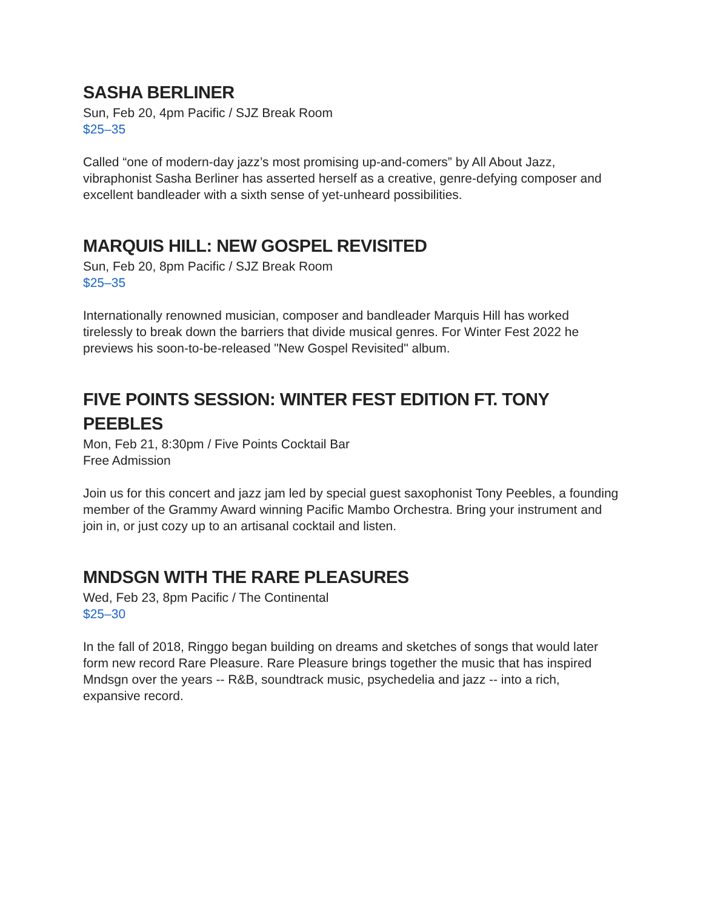SASHA BERLINER
Sun, Feb 20, 4pm Pacific / SJZ Break Room
$25–35
Called “one of modern-day jazz’s most promising up-and-comers” by All About Jazz, vibraphonist Sasha Berliner has asserted herself as a creative, genre-defying composer and excellent bandleader with a sixth sense of yet-unheard possibilities.
MARQUIS HILL: NEW GOSPEL REVISITED
Sun, Feb 20, 8pm Pacific / SJZ Break Room
$25–35
Internationally renowned musician, composer and bandleader Marquis Hill has worked tirelessly to break down the barriers that divide musical genres. For Winter Fest 2022 he previews his soon-to-be-released "New Gospel Revisited" album.
FIVE POINTS SESSION: WINTER FEST EDITION FT. TONY PEEBLES
Mon, Feb 21, 8:30pm / Five Points Cocktail Bar
Free Admission
Join us for this concert and jazz jam led by special guest saxophonist Tony Peebles, a founding member of the Grammy Award winning Pacific Mambo Orchestra. Bring your instrument and join in, or just cozy up to an artisanal cocktail and listen.
MNDSGN WITH THE RARE PLEASURES
Wed, Feb 23, 8pm Pacific / The Continental
$25–30
In the fall of 2018, Ringgo began building on dreams and sketches of songs that would later form new record Rare Pleasure. Rare Pleasure brings together the music that has inspired Mndsgn over the years -- R&B, soundtrack music, psychedelia and jazz -- into a rich, expansive record.